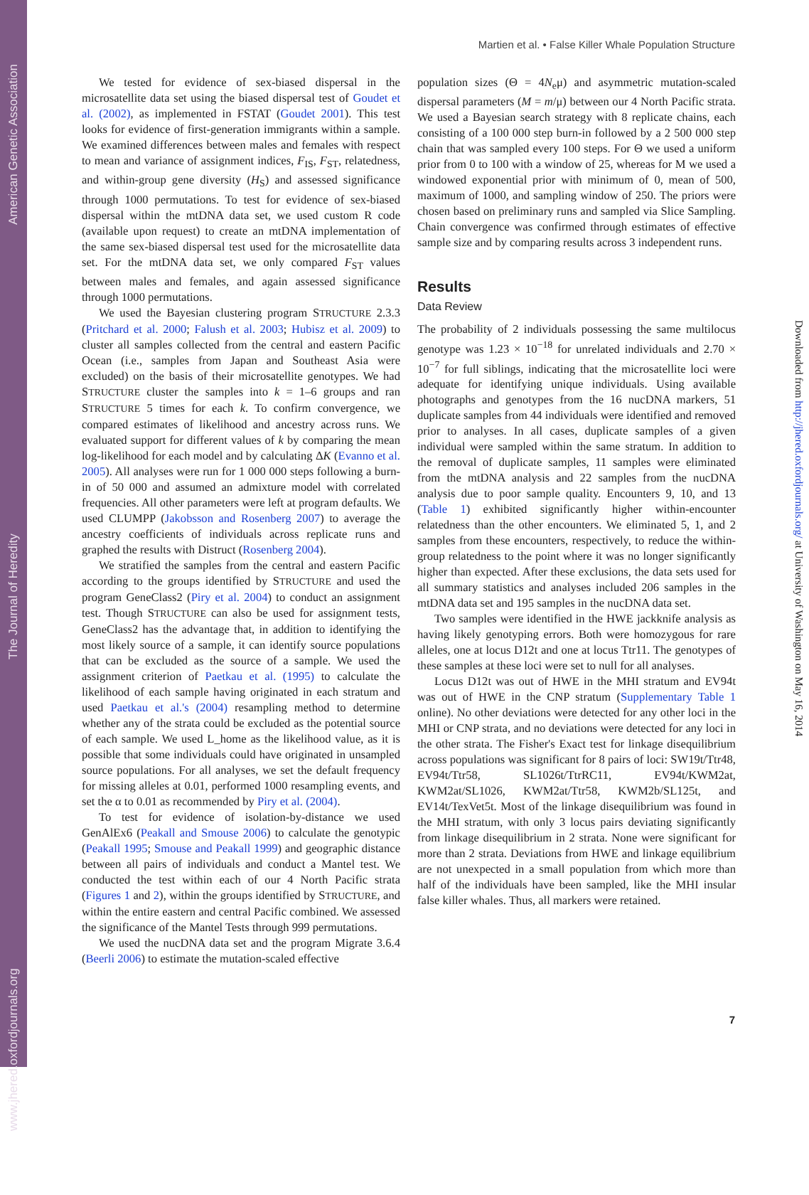www.jhered.oxfordjournals.org The Journal of Heredity American Genetic Association
Martien et al. • False Killer Whale Population Structure
We tested for evidence of sex-biased dispersal in the microsatellite data set using the biased dispersal test of Goudet et al. (2002), as implemented in FSTAT (Goudet 2001). This test looks for evidence of first-generation immigrants within a sample. We examined differences between males and females with respect to mean and variance of assignment indices, F<sub>IS</sub>, F<sub>ST</sub>, relatedness, and within-group gene diversity (H<sub>S</sub>) and assessed significance through 1000 permutations. To test for evidence of sex-biased dispersal within the mtDNA data set, we used custom R code (available upon request) to create an mtDNA implementation of the same sex-biased dispersal test used for the microsatellite data set. For the mtDNA data set, we only compared F<sub>ST</sub> values between males and females, and again assessed significance through 1000 permutations.
We used the Bayesian clustering program STRUCTURE 2.3.3 (Pritchard et al. 2000; Falush et al. 2003; Hubisz et al. 2009) to cluster all samples collected from the central and eastern Pacific Ocean (i.e., samples from Japan and Southeast Asia were excluded) on the basis of their microsatellite genotypes. We had STRUCTURE cluster the samples into k = 1–6 groups and ran STRUCTURE 5 times for each k. To confirm convergence, we compared estimates of likelihood and ancestry across runs. We evaluated support for different values of k by comparing the mean log-likelihood for each model and by calculating ΔK (Evanno et al. 2005). All analyses were run for 1 000 000 steps following a burn-in of 50 000 and assumed an admixture model with correlated frequencies. All other parameters were left at program defaults. We used CLUMPP (Jakobsson and Rosenberg 2007) to average the ancestry coefficients of individuals across replicate runs and graphed the results with Distruct (Rosenberg 2004).
We stratified the samples from the central and eastern Pacific according to the groups identified by STRUCTURE and used the program GeneClass2 (Piry et al. 2004) to conduct an assignment test. Though STRUCTURE can also be used for assignment tests, GeneClass2 has the advantage that, in addition to identifying the most likely source of a sample, it can identify source populations that can be excluded as the source of a sample. We used the assignment criterion of Paetkau et al. (1995) to calculate the likelihood of each sample having originated in each stratum and used Paetkau et al.'s (2004) resampling method to determine whether any of the strata could be excluded as the potential source of each sample. We used L_home as the likelihood value, as it is possible that some individuals could have originated in unsampled source populations. For all analyses, we set the default frequency for missing alleles at 0.01, performed 1000 resampling events, and set the α to 0.01 as recommended by Piry et al. (2004).
To test for evidence of isolation-by-distance we used GenAlEx6 (Peakall and Smouse 2006) to calculate the genotypic (Peakall 1995; Smouse and Peakall 1999) and geographic distance between all pairs of individuals and conduct a Mantel test. We conducted the test within each of our 4 North Pacific strata (Figures 1 and 2), within the groups identified by STRUCTURE, and within the entire eastern and central Pacific combined. We assessed the significance of the Mantel Tests through 999 permutations.
We used the nucDNA data set and the program Migrate 3.6.4 (Beerli 2006) to estimate the mutation-scaled effective
population sizes (Θ = 4N<sub>e</sub>μ) and asymmetric mutation-scaled dispersal parameters (M = m/μ) between our 4 North Pacific strata. We used a Bayesian search strategy with 8 replicate chains, each consisting of a 100 000 step burn-in followed by a 2 500 000 step chain that was sampled every 100 steps. For Θ we used a uniform prior from 0 to 100 with a window of 25, whereas for M we used a windowed exponential prior with minimum of 0, mean of 500, maximum of 1000, and sampling window of 250. The priors were chosen based on preliminary runs and sampled via Slice Sampling. Chain convergence was confirmed through estimates of effective sample size and by comparing results across 3 independent runs.
Results
Data Review
The probability of 2 individuals possessing the same multilocus genotype was 1.23 × 10<sup>−18</sup> for unrelated individuals and 2.70 × 10<sup>−7</sup> for full siblings, indicating that the microsatellite loci were adequate for identifying unique individuals. Using available photographs and genotypes from the 16 nucDNA markers, 51 duplicate samples from 44 individuals were identified and removed prior to analyses. In all cases, duplicate samples of a given individual were sampled within the same stratum. In addition to the removal of duplicate samples, 11 samples were eliminated from the mtDNA analysis and 22 samples from the nucDNA analysis due to poor sample quality. Encounters 9, 10, and 13 (Table 1) exhibited significantly higher within-encounter relatedness than the other encounters. We eliminated 5, 1, and 2 samples from these encounters, respectively, to reduce the within-group relatedness to the point where it was no longer significantly higher than expected. After these exclusions, the data sets used for all summary statistics and analyses included 206 samples in the mtDNA data set and 195 samples in the nucDNA data set.
Two samples were identified in the HWE jackknife analysis as having likely genotyping errors. Both were homozygous for rare alleles, one at locus D12t and one at locus Ttr11. The genotypes of these samples at these loci were set to null for all analyses.
Locus D12t was out of HWE in the MHI stratum and EV94t was out of HWE in the CNP stratum (Supplementary Table 1 online). No other deviations were detected for any other loci in the MHI or CNP strata, and no deviations were detected for any loci in the other strata. The Fisher's Exact test for linkage disequilibrium across populations was significant for 8 pairs of loci: SW19t/Ttr48, EV94t/Ttr58, SL1026t/TtrRC11, EV94t/KWM2at, KWM2at/SL1026, KWM2at/Ttr58, KWM2b/SL125t, and EV14t/TexVet5t. Most of the linkage disequilibrium was found in the MHI stratum, with only 3 locus pairs deviating significantly from linkage disequilibrium in 2 strata. None were significant for more than 2 strata. Deviations from HWE and linkage equilibrium are not unexpected in a small population from which more than half of the individuals have been sampled, like the MHI insular false killer whales. Thus, all markers were retained.
Downloaded from http://jhered.oxfordjournals.org/ at University of Washington on May 16, 2014
7